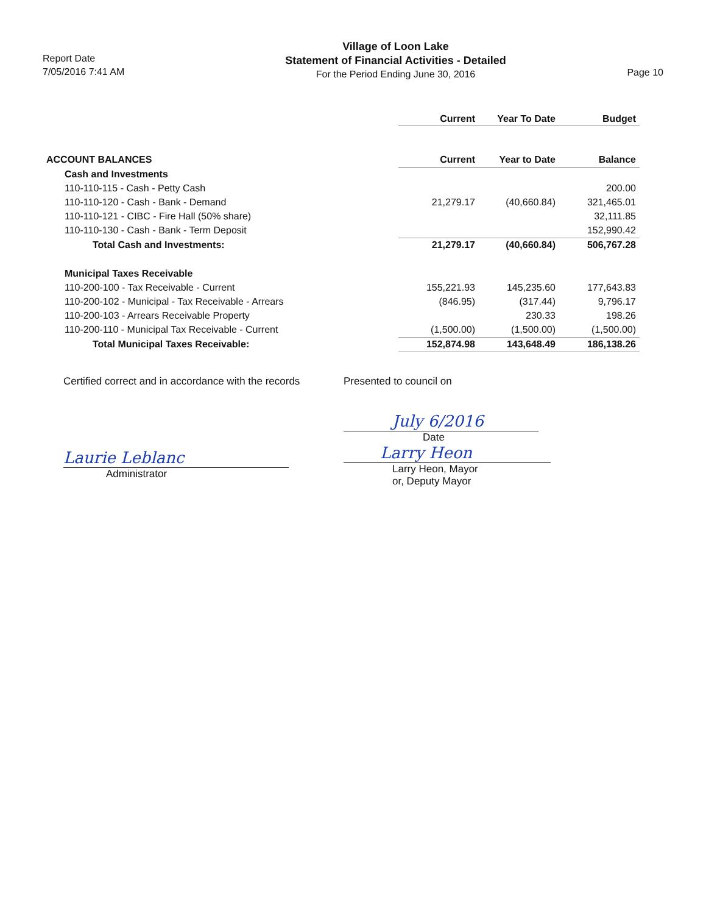Report Date
7/05/2016 7:41 AM
Village of Loon Lake
Statement of Financial Activities - Detailed
For the Period Ending June 30, 2016
Page 10
| | Current | Year To Date | Budget |
| --- | --- | --- | --- |
| ACCOUNT BALANCES | Current | Year to Date | Balance |
| Cash and Investments | | | |
| 110-110-115 - Cash - Petty Cash | | | 200.00 |
| 110-110-120 - Cash - Bank - Demand | 21,279.17 | (40,660.84) | 321,465.01 |
| 110-110-121 - CIBC - Fire Hall (50% share) | | | 32,111.85 |
| 110-110-130 - Cash - Bank - Term Deposit | | | 152,990.42 |
| Total Cash and Investments: | 21,279.17 | (40,660.84) | 506,767.28 |
| Municipal Taxes Receivable | | | |
| 110-200-100 - Tax Receivable - Current | 155,221.93 | 145,235.60 | 177,643.83 |
| 110-200-102 - Municipal - Tax Receivable - Arrears | (846.95) | (317.44) | 9,796.17 |
| 110-200-103 - Arrears Receivable Property | | 230.33 | 198.26 |
| 110-200-110 - Municipal Tax Receivable - Current | (1,500.00) | (1,500.00) | (1,500.00) |
| Total Municipal Taxes Receivable: | 152,874.98 | 143,648.49 | 186,138.26 |
Certified correct and in accordance with the records
Laurie Leblanc
Administrator
Presented to council on
July 6/2016
Date
Larry Heon
Larry Heon, Mayor
or, Deputy Mayor